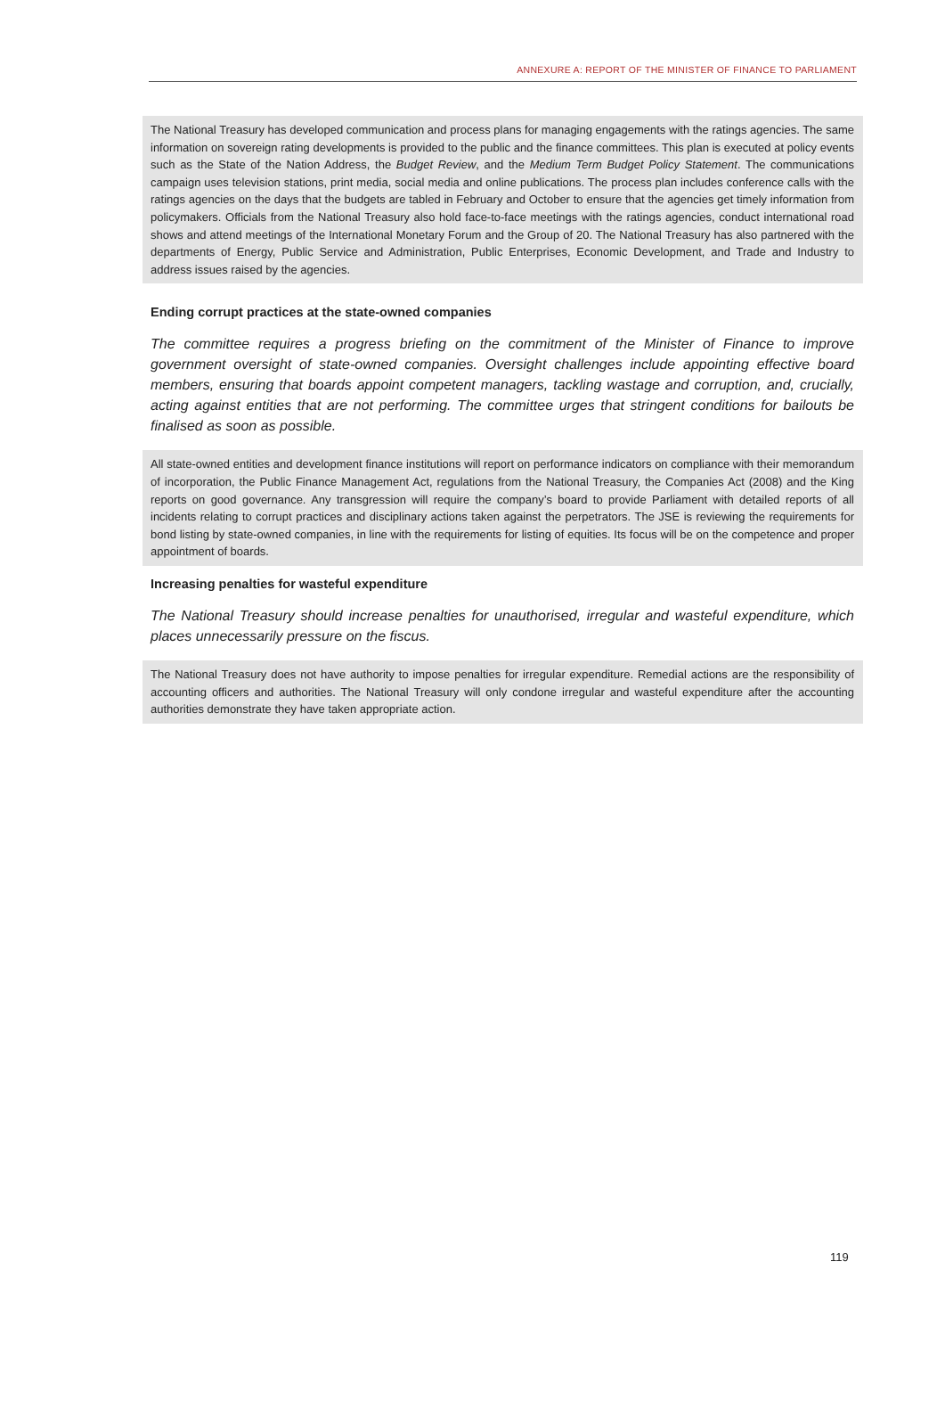ANNEXURE A: REPORT OF THE MINISTER OF FINANCE TO PARLIAMENT
The National Treasury has developed communication and process plans for managing engagements with the ratings agencies. The same information on sovereign rating developments is provided to the public and the finance committees. This plan is executed at policy events such as the State of the Nation Address, the Budget Review, and the Medium Term Budget Policy Statement. The communications campaign uses television stations, print media, social media and online publications. The process plan includes conference calls with the ratings agencies on the days that the budgets are tabled in February and October to ensure that the agencies get timely information from policymakers. Officials from the National Treasury also hold face-to-face meetings with the ratings agencies, conduct international road shows and attend meetings of the International Monetary Forum and the Group of 20. The National Treasury has also partnered with the departments of Energy, Public Service and Administration, Public Enterprises, Economic Development, and Trade and Industry to address issues raised by the agencies.
Ending corrupt practices at the state-owned companies
The committee requires a progress briefing on the commitment of the Minister of Finance to improve government oversight of state-owned companies. Oversight challenges include appointing effective board members, ensuring that boards appoint competent managers, tackling wastage and corruption, and, crucially, acting against entities that are not performing. The committee urges that stringent conditions for bailouts be finalised as soon as possible.
All state-owned entities and development finance institutions will report on performance indicators on compliance with their memorandum of incorporation, the Public Finance Management Act, regulations from the National Treasury, the Companies Act (2008) and the King reports on good governance. Any transgression will require the company’s board to provide Parliament with detailed reports of all incidents relating to corrupt practices and disciplinary actions taken against the perpetrators. The JSE is reviewing the requirements for bond listing by state-owned companies, in line with the requirements for listing of equities. Its focus will be on the competence and proper appointment of boards.
Increasing penalties for wasteful expenditure
The National Treasury should increase penalties for unauthorised, irregular and wasteful expenditure, which places unnecessarily pressure on the fiscus.
The National Treasury does not have authority to impose penalties for irregular expenditure. Remedial actions are the responsibility of accounting officers and authorities. The National Treasury will only condone irregular and wasteful expenditure after the accounting authorities demonstrate they have taken appropriate action.
119